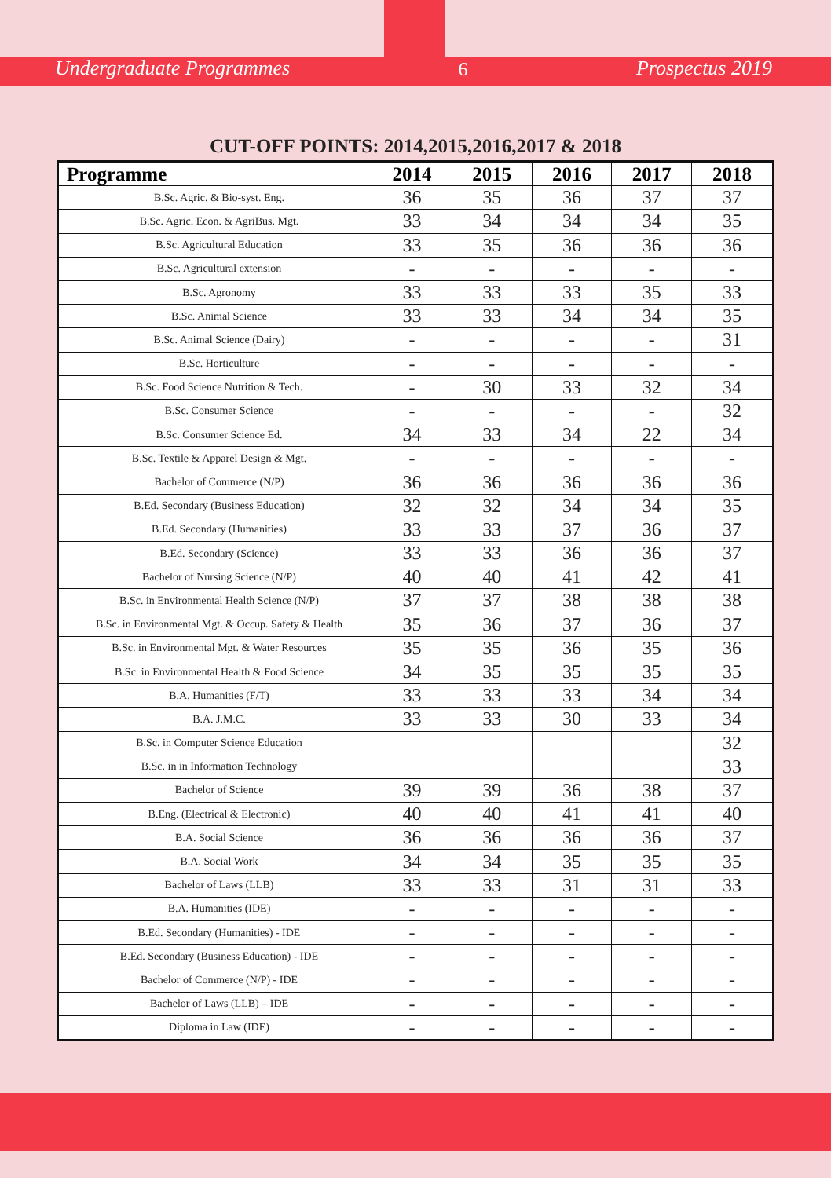Undergraduate Programmes 6 Prospectus 2019
CUT-OFF POINTS: 2014,2015,2016,2017 & 2018
| Programme | 2014 | 2015 | 2016 | 2017 | 2018 |
| --- | --- | --- | --- | --- | --- |
| B.Sc. Agric. & Bio-syst. Eng. | 36 | 35 | 36 | 37 | 37 |
| B.Sc. Agric. Econ. & AgriBus. Mgt. | 33 | 34 | 34 | 34 | 35 |
| B.Sc. Agricultural Education | 33 | 35 | 36 | 36 | 36 |
| B.Sc. Agricultural extension | - | - | - | - | - |
| B.Sc. Agronomy | 33 | 33 | 33 | 35 | 33 |
| B.Sc. Animal Science | 33 | 33 | 34 | 34 | 35 |
| B.Sc. Animal Science (Dairy) | - | - | - | - | 31 |
| B.Sc. Horticulture | - | - | - | - | - |
| B.Sc. Food Science Nutrition & Tech. | - | 30 | 33 | 32 | 34 |
| B.Sc. Consumer Science | - | - | - | - | 32 |
| B.Sc. Consumer Science Ed. | 34 | 33 | 34 | 22 | 34 |
| B.Sc. Textile & Apparel Design & Mgt. | - | - | - | - | - |
| Bachelor of Commerce (N/P) | 36 | 36 | 36 | 36 | 36 |
| B.Ed. Secondary (Business Education) | 32 | 32 | 34 | 34 | 35 |
| B.Ed. Secondary (Humanities) | 33 | 33 | 37 | 36 | 37 |
| B.Ed. Secondary (Science) | 33 | 33 | 36 | 36 | 37 |
| Bachelor of Nursing Science (N/P) | 40 | 40 | 41 | 42 | 41 |
| B.Sc. in Environmental Health Science (N/P) | 37 | 37 | 38 | 38 | 38 |
| B.Sc. in Environmental Mgt. & Occup. Safety & Health | 35 | 36 | 37 | 36 | 37 |
| B.Sc. in Environmental Mgt. & Water Resources | 35 | 35 | 36 | 35 | 36 |
| B.Sc. in Environmental Health & Food Science | 34 | 35 | 35 | 35 | 35 |
| B.A. Humanities (F/T) | 33 | 33 | 33 | 34 | 34 |
| B.A. J.M.C. | 33 | 33 | 30 | 33 | 34 |
| B.Sc. in Computer Science Education | | | | | 32 |
| B.Sc. in in Information Technology | | | | | 33 |
| Bachelor of Science | 39 | 39 | 36 | 38 | 37 |
| B.Eng. (Electrical & Electronic) | 40 | 40 | 41 | 41 | 40 |
| B.A. Social Science | 36 | 36 | 36 | 36 | 37 |
| B.A. Social Work | 34 | 34 | 35 | 35 | 35 |
| Bachelor of Laws (LLB) | 33 | 33 | 31 | 31 | 33 |
| B.A. Humanities (IDE) | - | - | - | - | - |
| B.Ed. Secondary (Humanities) - IDE | - | - | - | - | - |
| B.Ed. Secondary (Business Education) - IDE | - | - | - | - | - |
| Bachelor of Commerce (N/P) - IDE | - | - | - | - | - |
| Bachelor of Laws (LLB) – IDE | - | - | - | - | - |
| Diploma in Law (IDE) | - | - | - | - | - |